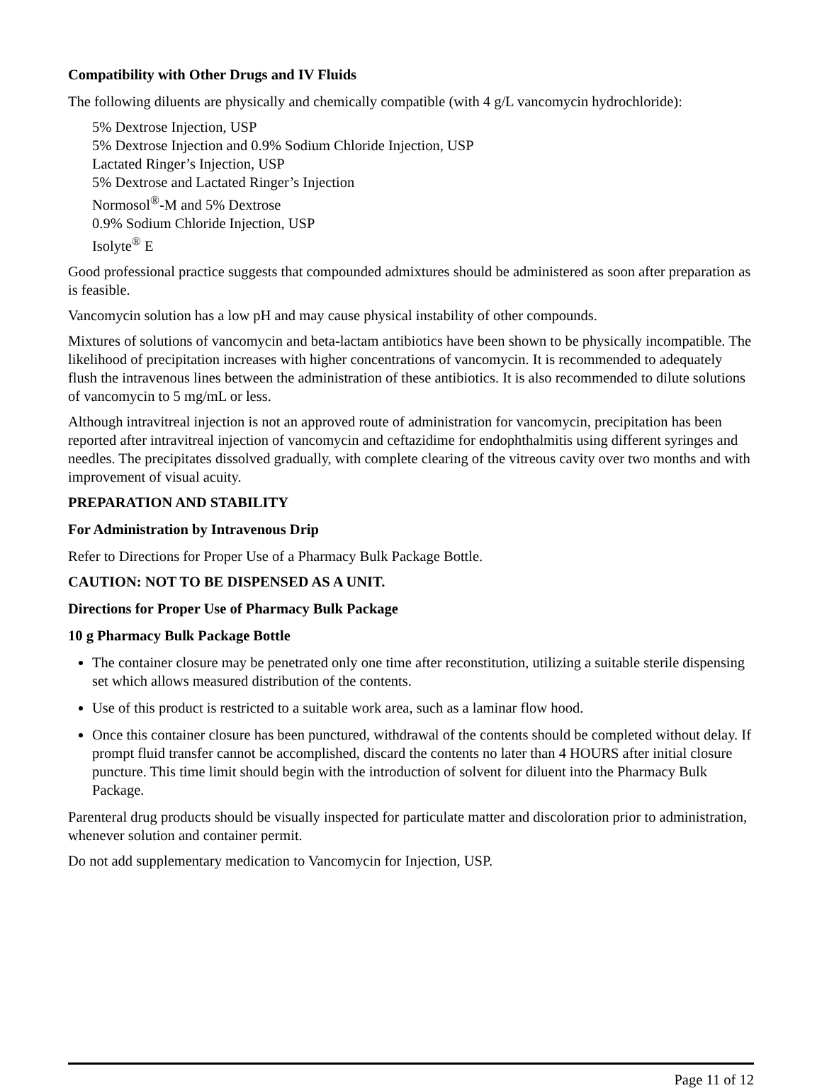Compatibility with Other Drugs and IV Fluids
The following diluents are physically and chemically compatible (with 4 g/L vancomycin hydrochloride):
5% Dextrose Injection, USP
5% Dextrose Injection and 0.9% Sodium Chloride Injection, USP
Lactated Ringer’s Injection, USP
5% Dextrose and Lactated Ringer’s Injection
Normosol<sup>®</sup>-M and 5% Dextrose
0.9% Sodium Chloride Injection, USP
Isolyte<sup>®</sup> E
Good professional practice suggests that compounded admixtures should be administered as soon after preparation as is feasible.
Vancomycin solution has a low pH and may cause physical instability of other compounds.
Mixtures of solutions of vancomycin and beta-lactam antibiotics have been shown to be physically incompatible. The likelihood of precipitation increases with higher concentrations of vancomycin. It is recommended to adequately flush the intravenous lines between the administration of these antibiotics. It is also recommended to dilute solutions of vancomycin to 5 mg/mL or less.
Although intravitreal injection is not an approved route of administration for vancomycin, precipitation has been reported after intravitreal injection of vancomycin and ceftazidime for endophthalmitis using different syringes and needles. The precipitates dissolved gradually, with complete clearing of the vitreous cavity over two months and with improvement of visual acuity.
PREPARATION AND STABILITY
For Administration by Intravenous Drip
Refer to Directions for Proper Use of a Pharmacy Bulk Package Bottle.
CAUTION: NOT TO BE DISPENSED AS A UNIT.
Directions for Proper Use of Pharmacy Bulk Package
10 g Pharmacy Bulk Package Bottle
The container closure may be penetrated only one time after reconstitution, utilizing a suitable sterile dispensing set which allows measured distribution of the contents.
Use of this product is restricted to a suitable work area, such as a laminar flow hood.
Once this container closure has been punctured, withdrawal of the contents should be completed without delay. If prompt fluid transfer cannot be accomplished, discard the contents no later than 4 HOURS after initial closure puncture. This time limit should begin with the introduction of solvent for diluent into the Pharmacy Bulk Package.
Parenteral drug products should be visually inspected for particulate matter and discoloration prior to administration, whenever solution and container permit.
Do not add supplementary medication to Vancomycin for Injection, USP.
Page 11 of 12